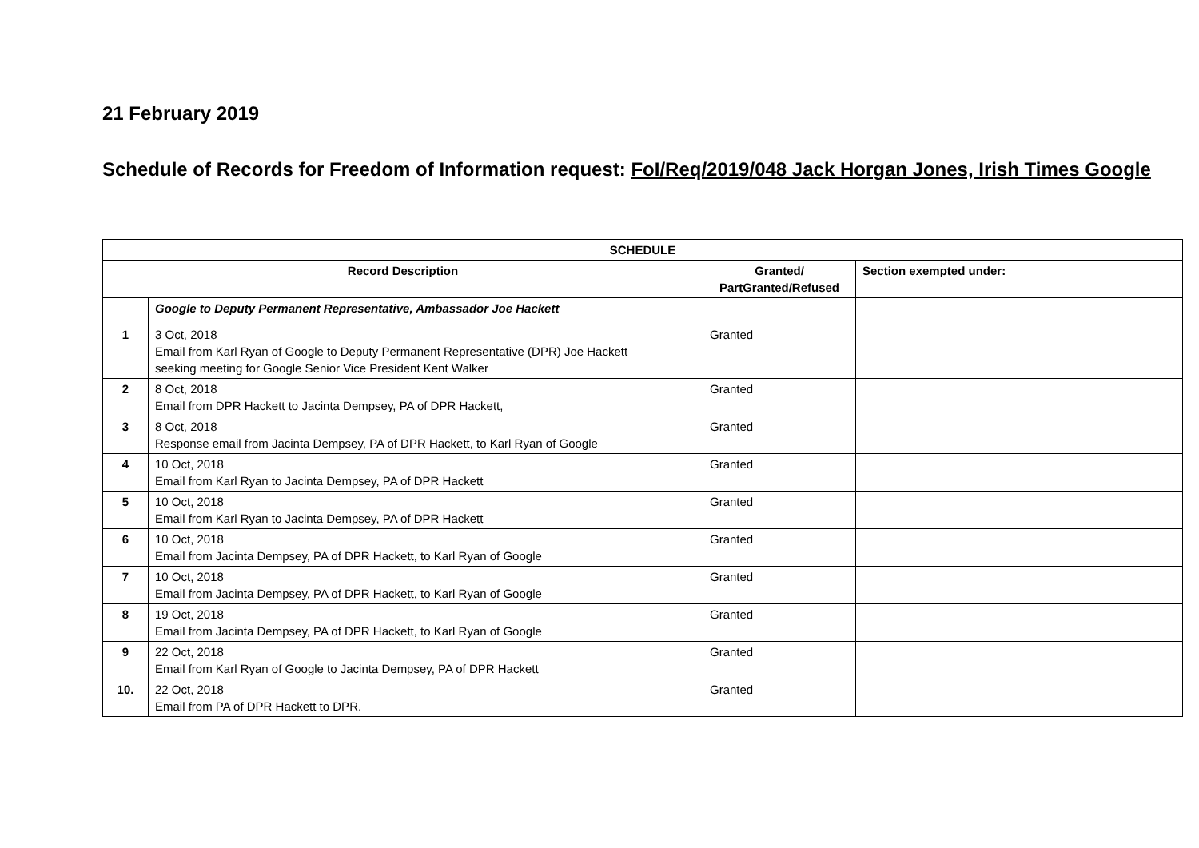21 February 2019
Schedule of Records for Freedom of Information request: FoI/Req/2019/048 Jack Horgan Jones, Irish Times Google
| SCHEDULE | | | |
| --- | --- | --- | --- |
| Record Description | | Granted/ PartGranted/Refused | Section exempted under: |
| | Google to Deputy Permanent Representative, Ambassador Joe Hackett | | |
| 1 | 3 Oct, 2018 Email from Karl Ryan of Google to Deputy Permanent Representative (DPR) Joe Hackett seeking meeting for Google Senior Vice President Kent Walker | Granted | |
| 2 | 8 Oct, 2018 Email from DPR Hackett to Jacinta Dempsey, PA of DPR Hackett, | Granted | |
| 3 | 8 Oct, 2018 Response email from Jacinta Dempsey, PA of DPR Hackett, to Karl Ryan of Google | Granted | |
| 4 | 10 Oct, 2018 Email from Karl Ryan to Jacinta Dempsey, PA of DPR Hackett | Granted | |
| 5 | 10 Oct, 2018 Email from Karl Ryan to Jacinta Dempsey, PA of DPR Hackett | Granted | |
| 6 | 10 Oct, 2018 Email from Jacinta Dempsey, PA of DPR Hackett, to Karl Ryan of Google | Granted | |
| 7 | 10 Oct, 2018 Email from Jacinta Dempsey, PA of DPR Hackett, to Karl Ryan of Google | Granted | |
| 8 | 19 Oct, 2018 Email from Jacinta Dempsey, PA of DPR Hackett, to Karl Ryan of Google | Granted | |
| 9 | 22 Oct, 2018 Email from Karl Ryan of Google to Jacinta Dempsey, PA of DPR Hackett | Granted | |
| 10. | 22 Oct, 2018 Email from PA of DPR Hackett to DPR. | Granted | |